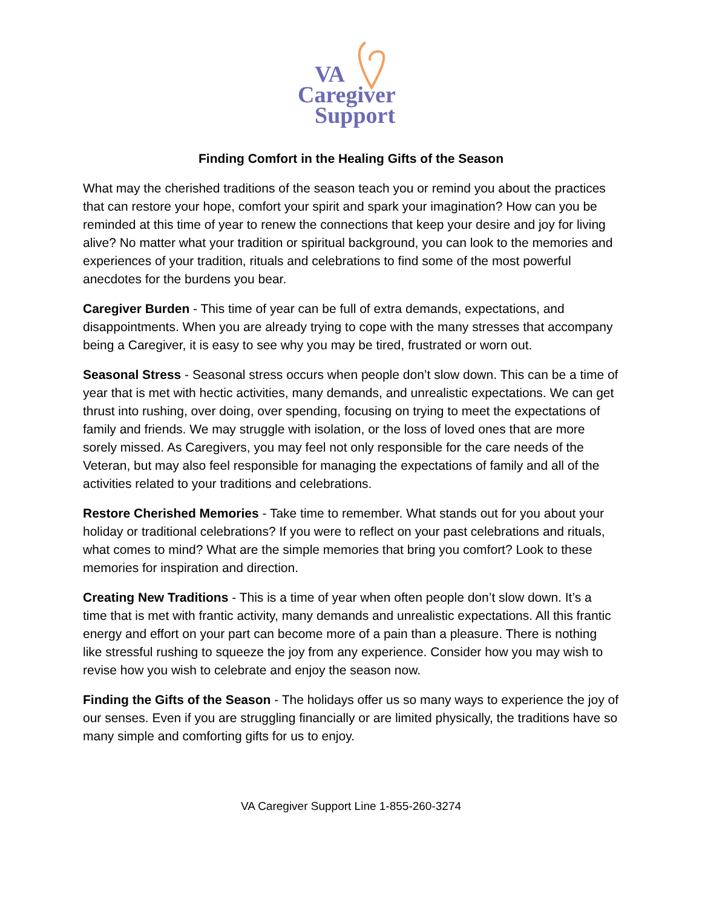VA
Caregiver
Support
Finding Comfort in the Healing Gifts of the Season
What may the cherished traditions of the season teach you or remind you about the practices that can restore your hope, comfort your spirit and spark your imagination? How can you be reminded at this time of year to renew the connections that keep your desire and joy for living alive? No matter what your tradition or spiritual background, you can look to the memories and experiences of your tradition, rituals and celebrations to find some of the most powerful anecdotes for the burdens you bear.
Caregiver Burden - This time of year can be full of extra demands, expectations, and disappointments. When you are already trying to cope with the many stresses that accompany being a Caregiver, it is easy to see why you may be tired, frustrated or worn out.
Seasonal Stress - Seasonal stress occurs when people don’t slow down. This can be a time of year that is met with hectic activities, many demands, and unrealistic expectations. We can get thrust into rushing, over doing, over spending, focusing on trying to meet the expectations of family and friends. We may struggle with isolation, or the loss of loved ones that are more sorely missed. As Caregivers, you may feel not only responsible for the care needs of the Veteran, but may also feel responsible for managing the expectations of family and all of the activities related to your traditions and celebrations.
Restore Cherished Memories - Take time to remember. What stands out for you about your holiday or traditional celebrations? If you were to reflect on your past celebrations and rituals, what comes to mind? What are the simple memories that bring you comfort? Look to these memories for inspiration and direction.
Creating New Traditions - This is a time of year when often people don’t slow down. It’s a time that is met with frantic activity, many demands and unrealistic expectations. All this frantic energy and effort on your part can become more of a pain than a pleasure. There is nothing like stressful rushing to squeeze the joy from any experience. Consider how you may wish to revise how you wish to celebrate and enjoy the season now.
Finding the Gifts of the Season - The holidays offer us so many ways to experience the joy of our senses. Even if you are struggling financially or are limited physically, the traditions have so many simple and comforting gifts for us to enjoy.
VA Caregiver Support Line 1-855-260-3274